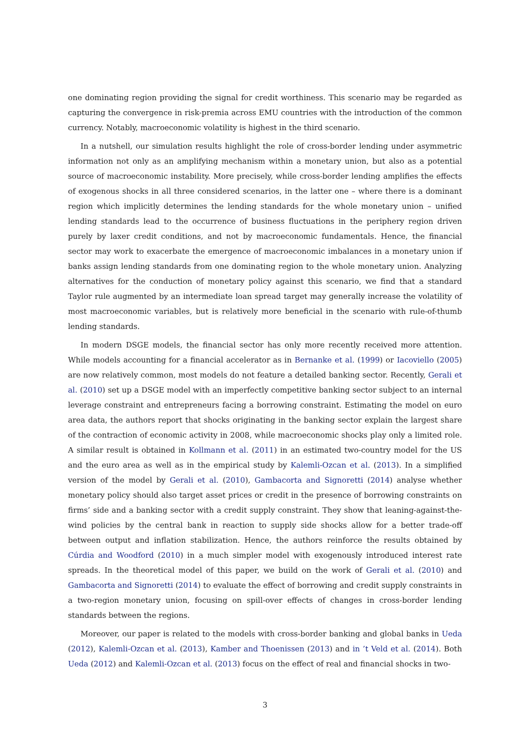one dominating region providing the signal for credit worthiness. This scenario may be regarded as capturing the convergence in risk-premia across EMU countries with the introduction of the common currency. Notably, macroeconomic volatility is highest in the third scenario.
In a nutshell, our simulation results highlight the role of cross-border lending under asymmetric information not only as an amplifying mechanism within a monetary union, but also as a potential source of macroeconomic instability. More precisely, while cross-border lending amplifies the effects of exogenous shocks in all three considered scenarios, in the latter one – where there is a dominant region which implicitly determines the lending standards for the whole monetary union – unified lending standards lead to the occurrence of business fluctuations in the periphery region driven purely by laxer credit conditions, and not by macroeconomic fundamentals. Hence, the financial sector may work to exacerbate the emergence of macroeconomic imbalances in a monetary union if banks assign lending standards from one dominating region to the whole monetary union. Analyzing alternatives for the conduction of monetary policy against this scenario, we find that a standard Taylor rule augmented by an intermediate loan spread target may generally increase the volatility of most macroeconomic variables, but is relatively more beneficial in the scenario with rule-of-thumb lending standards.
In modern DSGE models, the financial sector has only more recently received more attention. While models accounting for a financial accelerator as in Bernanke et al. (1999) or Iacoviello (2005) are now relatively common, most models do not feature a detailed banking sector. Recently, Gerali et al. (2010) set up a DSGE model with an imperfectly competitive banking sector subject to an internal leverage constraint and entrepreneurs facing a borrowing constraint. Estimating the model on euro area data, the authors report that shocks originating in the banking sector explain the largest share of the contraction of economic activity in 2008, while macroeconomic shocks play only a limited role. A similar result is obtained in Kollmann et al. (2011) in an estimated two-country model for the US and the euro area as well as in the empirical study by Kalemli-Ozcan et al. (2013). In a simplified version of the model by Gerali et al. (2010), Gambacorta and Signoretti (2014) analyse whether monetary policy should also target asset prices or credit in the presence of borrowing constraints on firms’ side and a banking sector with a credit supply constraint. They show that leaning-against-the-wind policies by the central bank in reaction to supply side shocks allow for a better trade-off between output and inflation stabilization. Hence, the authors reinforce the results obtained by Cúrdia and Woodford (2010) in a much simpler model with exogenously introduced interest rate spreads. In the theoretical model of this paper, we build on the work of Gerali et al. (2010) and Gambacorta and Signoretti (2014) to evaluate the effect of borrowing and credit supply constraints in a two-region monetary union, focusing on spill-over effects of changes in cross-border lending standards between the regions.
Moreover, our paper is related to the models with cross-border banking and global banks in Ueda (2012), Kalemli-Ozcan et al. (2013), Kamber and Thoenissen (2013) and in ’t Veld et al. (2014). Both Ueda (2012) and Kalemli-Ozcan et al. (2013) focus on the effect of real and financial shocks in two-
3